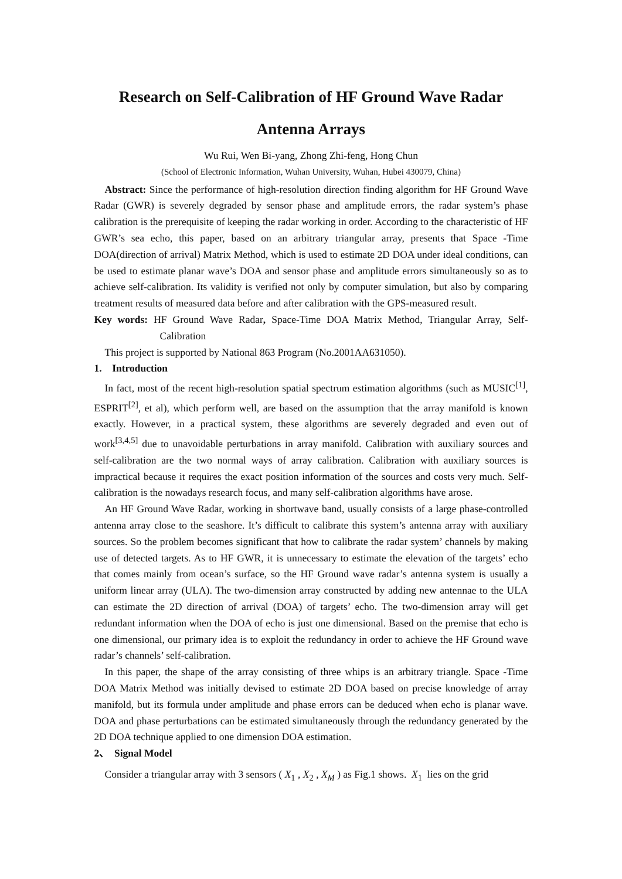Research on Self-Calibration of HF Ground Wave Radar
Antenna Arrays
Wu Rui, Wen Bi-yang, Zhong Zhi-feng, Hong Chun
(School of Electronic Information, Wuhan University, Wuhan, Hubei 430079, China)
Abstract: Since the performance of high-resolution direction finding algorithm for HF Ground Wave Radar (GWR) is severely degraded by sensor phase and amplitude errors, the radar system’s phase calibration is the prerequisite of keeping the radar working in order. According to the characteristic of HF GWR’s sea echo, this paper, based on an arbitrary triangular array, presents that Space -Time DOA(direction of arrival) Matrix Method, which is used to estimate 2D DOA under ideal conditions, can be used to estimate planar wave’s DOA and sensor phase and amplitude errors simultaneously so as to achieve self-calibration. Its validity is verified not only by computer simulation, but also by comparing treatment results of measured data before and after calibration with the GPS-measured result.
Key words: HF Ground Wave Radar, Space-Time DOA Matrix Method, Triangular Array, Self-Calibration
This project is supported by National 863 Program (No.2001AA631050).
1. Introduction
In fact, most of the recent high-resolution spatial spectrum estimation algorithms (such as MUSIC<sup>[1]</sup>, ESPRIT<sup>[2]</sup>, et al), which perform well, are based on the assumption that the array manifold is known exactly. However, in a practical system, these algorithms are severely degraded and even out of work<sup>[3,4,5]</sup> due to unavoidable perturbations in array manifold. Calibration with auxiliary sources and self-calibration are the two normal ways of array calibration. Calibration with auxiliary sources is impractical because it requires the exact position information of the sources and costs very much. Self-calibration is the nowadays research focus, and many self-calibration algorithms have arose.
An HF Ground Wave Radar, working in shortwave band, usually consists of a large phase-controlled antenna array close to the seashore. It’s difficult to calibrate this system’s antenna array with auxiliary sources. So the problem becomes significant that how to calibrate the radar system’ channels by making use of detected targets. As to HF GWR, it is unnecessary to estimate the elevation of the targets’ echo that comes mainly from ocean’s surface, so the HF Ground wave radar’s antenna system is usually a uniform linear array (ULA). The two-dimension array constructed by adding new antennae to the ULA can estimate the 2D direction of arrival (DOA) of targets’ echo. The two-dimension array will get redundant information when the DOA of echo is just one dimensional. Based on the premise that echo is one dimensional, our primary idea is to exploit the redundancy in order to achieve the HF Ground wave radar’s channels’ self-calibration.
In this paper, the shape of the array consisting of three whips is an arbitrary triangle. Space -Time DOA Matrix Method was initially devised to estimate 2D DOA based on precise knowledge of array manifold, but its formula under amplitude and phase errors can be deduced when echo is planar wave. DOA and phase perturbations can be estimated simultaneously through the redundancy generated by the 2D DOA technique applied to one dimension DOA estimation.
2、 Signal Model
Consider a triangular array with 3 sensors ( X<sub>1</sub> , X<sub>2</sub> , X<sub>M</sub> ) as Fig.1 shows. X<sub>1</sub> lies on the grid